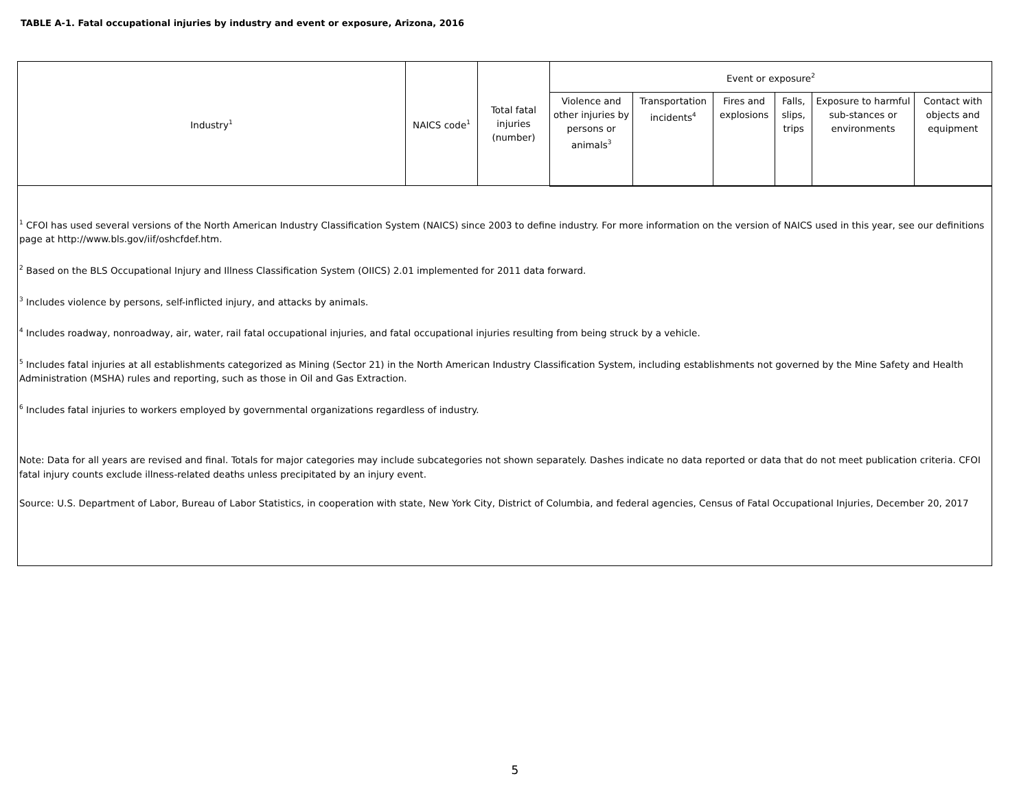TABLE A-1. Fatal occupational injuries by industry and event or exposure, Arizona, 2016
| Industry<sup>1</sup> | NAICS code<sup>1</sup> | Total fatal injuries (number) | Event or exposure<sup>2</sup> | | | | | |
| --- | --- | --- | --- | --- | --- | --- | --- | --- |
| | | | Violence and other injuries by persons or animals<sup>3</sup> | Transportation incidents<sup>4</sup> | Fires and explosions | Falls, slips, trips | Exposure to harmful sub-stances or environments | Contact with objects and equipment |
<sup>1</sup> CFOI has used several versions of the North American Industry Classification System (NAICS) since 2003 to define industry. For more information on the version of NAICS used in this year, see our definitions page at http://www.bls.gov/iif/oshcfdef.htm.
<sup>2</sup> Based on the BLS Occupational Injury and Illness Classification System (OIICS) 2.01 implemented for 2011 data forward.
<sup>3</sup> Includes violence by persons, self-inflicted injury, and attacks by animals.
<sup>4</sup> Includes roadway, nonroadway, air, water, rail fatal occupational injuries, and fatal occupational injuries resulting from being struck by a vehicle.
<sup>5</sup> Includes fatal injuries at all establishments categorized as Mining (Sector 21) in the North American Industry Classification System, including establishments not governed by the Mine Safety and Health Administration (MSHA) rules and reporting, such as those in Oil and Gas Extraction.
<sup>6</sup> Includes fatal injuries to workers employed by governmental organizations regardless of industry.
Note: Data for all years are revised and final. Totals for major categories may include subcategories not shown separately. Dashes indicate no data reported or data that do not meet publication criteria. CFOI fatal injury counts exclude illness-related deaths unless precipitated by an injury event.
Source: U.S. Department of Labor, Bureau of Labor Statistics, in cooperation with state, New York City, District of Columbia, and federal agencies, Census of Fatal Occupational Injuries, December 20, 2017
5